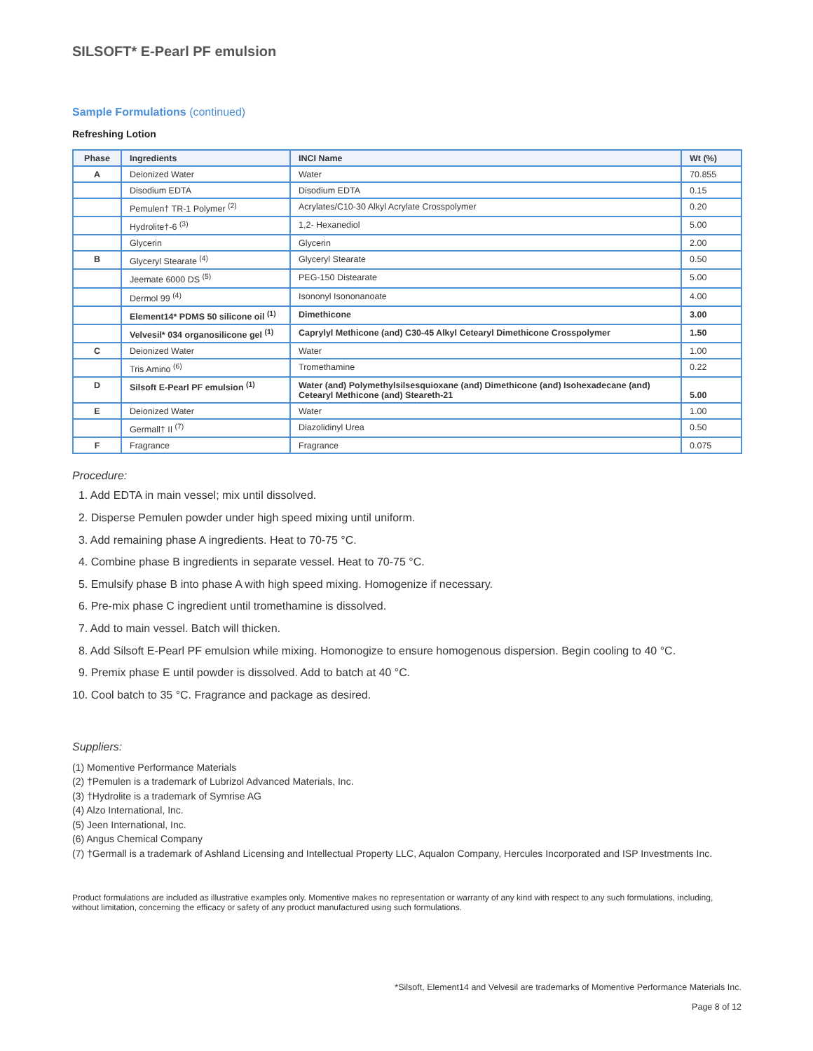SILSOFT* E-Pearl PF emulsion
Sample Formulations (continued)
Refreshing Lotion
| Phase | Ingredients | INCI Name | Wt (%) |
| --- | --- | --- | --- |
| A | Deionized Water | Water | 70.855 |
| | Disodium EDTA | Disodium EDTA | 0.15 |
| | Pemulen† TR-1 Polymer <sup>(2)</sup> | Acrylates/C10-30 Alkyl Acrylate Crosspolymer | 0.20 |
| | Hydrolite†-6 <sup>(3)</sup> | 1,2- Hexanediol | 5.00 |
| | Glycerin | Glycerin | 2.00 |
| B | Glyceryl Stearate <sup>(4)</sup> | Glyceryl Stearate | 0.50 |
| | Jeemate 6000 DS <sup>(5)</sup> | PEG-150 Distearate | 5.00 |
| | Dermol 99 <sup>(4)</sup> | Isononyl Isononanoate | 4.00 |
| | Element14* PDMS 50 silicone oil <sup>(1)</sup> | Dimethicone | 3.00 |
| | Velvesil* 034 organosilicone gel <sup>(1)</sup> | Caprylyl Methicone (and) C30-45 Alkyl Cetearyl Dimethicone Crosspolymer | 1.50 |
| C | Deionized Water | Water | 1.00 |
| | Tris Amino <sup>(6)</sup> | Tromethamine | 0.22 |
| D | Silsoft E-Pearl PF emulsion <sup>(1)</sup> | Water (and) Polymethylsilsesquioxane (and) Dimethicone (and) Isohexadecane (and) Cetearyl Methicone (and) Steareth-21 | 5.00 |
| E | Deionized Water | Water | 1.00 |
| | Germall† II <sup>(7)</sup> | Diazolidinyl Urea | 0.50 |
| F | Fragrance | Fragrance | 0.075 |
Procedure:
1. Add EDTA in main vessel; mix until dissolved.
2. Disperse Pemulen powder under high speed mixing until uniform.
3. Add remaining phase A ingredients. Heat to 70-75 °C.
4. Combine phase B ingredients in separate vessel. Heat to 70-75 °C.
5. Emulsify phase B into phase A with high speed mixing. Homogenize if necessary.
6. Pre-mix phase C ingredient until tromethamine is dissolved.
7. Add to main vessel. Batch will thicken.
8. Add Silsoft E-Pearl PF emulsion while mixing. Homonogize to ensure homogenous dispersion. Begin cooling to 40 °C.
9. Premix phase E until powder is dissolved. Add to batch at 40 °C.
10. Cool batch to 35 °C. Fragrance and package as desired.
Suppliers:
(1) Momentive Performance Materials
(2) †Pemulen is a trademark of Lubrizol Advanced Materials, Inc.
(3) †Hydrolite is a trademark of Symrise AG
(4) Alzo International, Inc.
(5) Jeen International, Inc.
(6) Angus Chemical Company
(7) †Germall is a trademark of Ashland Licensing and Intellectual Property LLC, Aqualon Company, Hercules Incorporated and ISP Investments Inc.
Product formulations are included as illustrative examples only. Momentive makes no representation or warranty of any kind with respect to any such formulations, including, without limitation, concerning the efficacy or safety of any product manufactured using such formulations.
*Silsoft, Element14 and Velvesil are trademarks of Momentive Performance Materials Inc.
Page 8 of 12